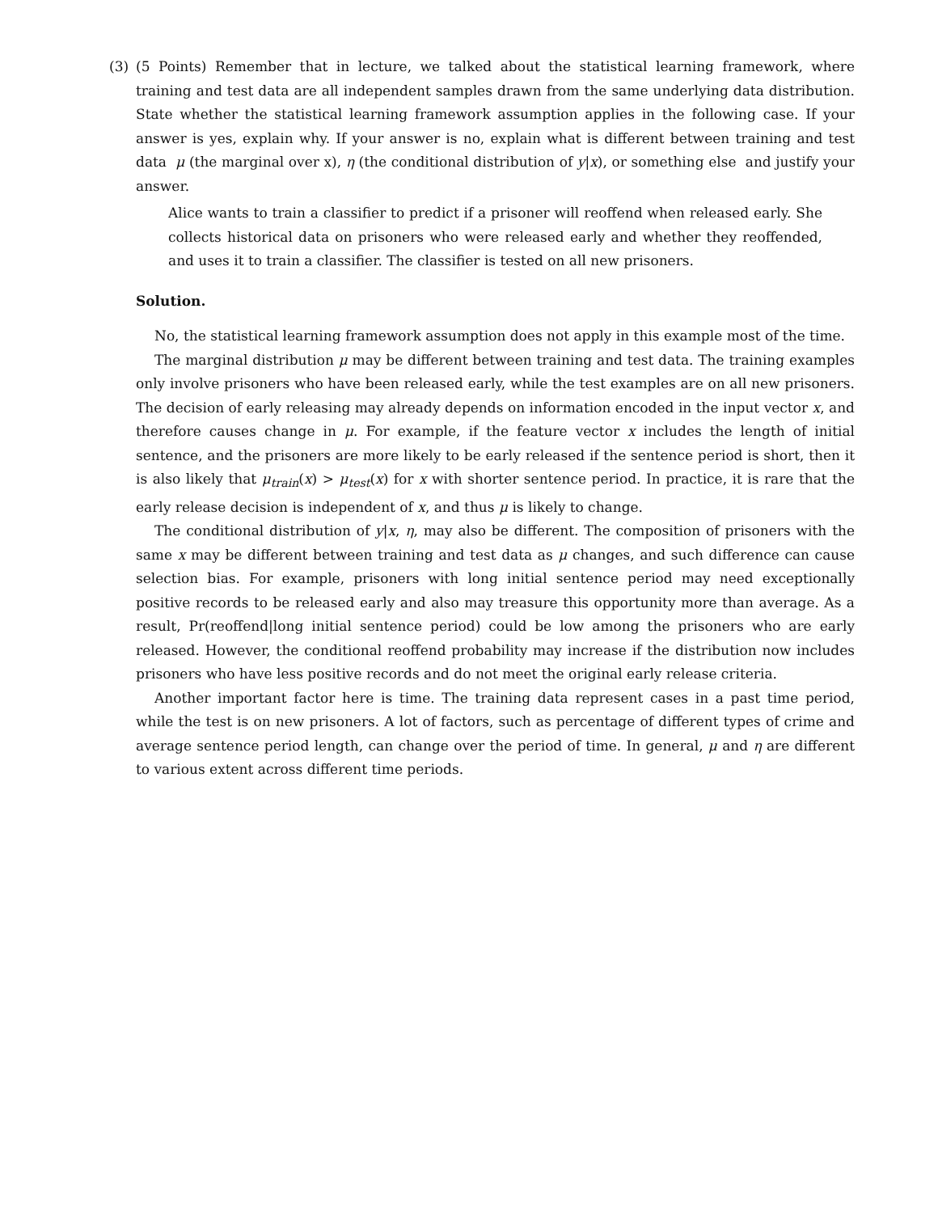(3) (5 Points) Remember that in lecture, we talked about the statistical learning framework, where training and test data are all independent samples drawn from the same underlying data distribution. State whether the statistical learning framework assumption applies in the following case. If your answer is yes, explain why. If your answer is no, explain what is different between training and test data μ (the marginal over x), η (the conditional distribution of y|x), or something else and justify your answer.
Alice wants to train a classifier to predict if a prisoner will reoffend when released early. She collects historical data on prisoners who were released early and whether they reoffended, and uses it to train a classifier. The classifier is tested on all new prisoners.
Solution.
No, the statistical learning framework assumption does not apply in this example most of the time.
The marginal distribution μ may be different between training and test data. The training examples only involve prisoners who have been released early, while the test examples are on all new prisoners. The decision of early releasing may already depends on information encoded in the input vector x, and therefore causes change in μ. For example, if the feature vector x includes the length of initial sentence, and the prisoners are more likely to be early released if the sentence period is short, then it is also likely that μ<sub>train</sub>(x) > μ<sub>test</sub>(x) for x with shorter sentence period. In practice, it is rare that the early release decision is independent of x, and thus μ is likely to change.
The conditional distribution of y|x, η, may also be different. The composition of prisoners with the same x may be different between training and test data as μ changes, and such difference can cause selection bias. For example, prisoners with long initial sentence period may need exceptionally positive records to be released early and also may treasure this opportunity more than average. As a result, Pr(reoffend|long initial sentence period) could be low among the prisoners who are early released. However, the conditional reoffend probability may increase if the distribution now includes prisoners who have less positive records and do not meet the original early release criteria.
Another important factor here is time. The training data represent cases in a past time period, while the test is on new prisoners. A lot of factors, such as percentage of different types of crime and average sentence period length, can change over the period of time. In general, μ and η are different to various extent across different time periods.